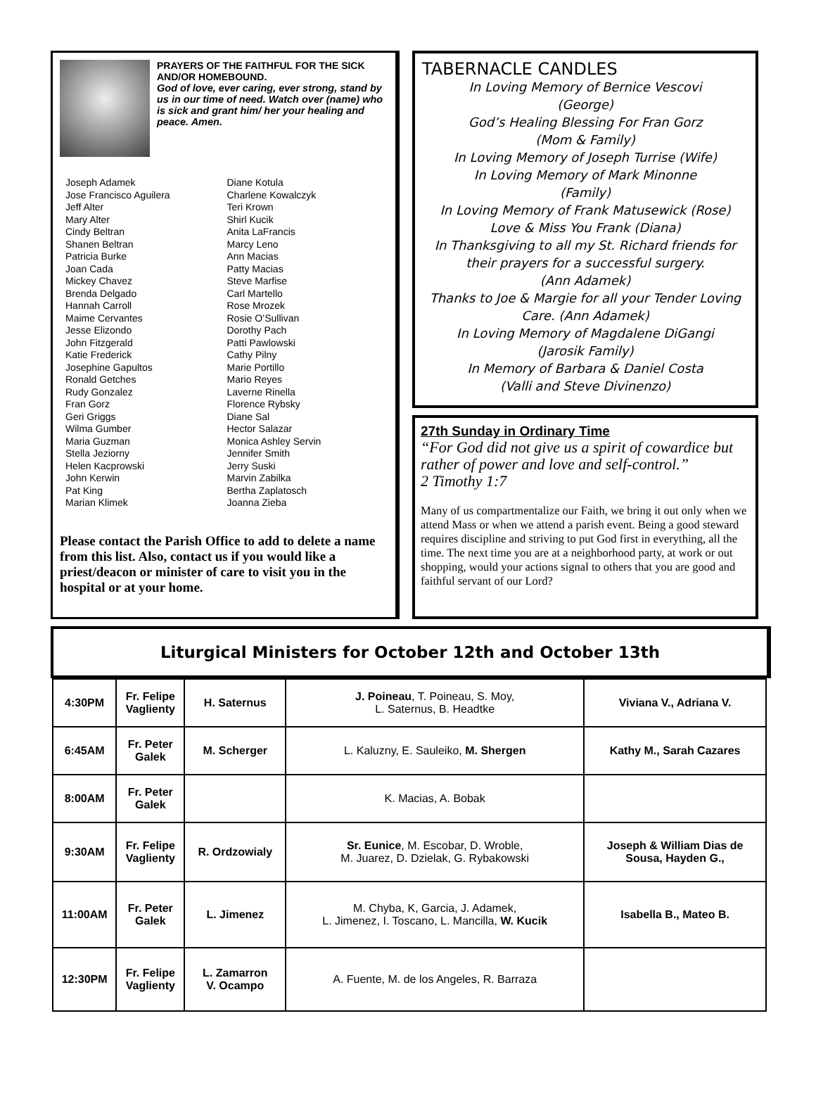PRAYERS OF THE FAITHFUL FOR THE SICK AND/OR HOMEBOUND.
God of love, ever caring, ever strong, stand by us in our time of need. Watch over (name) who is sick and grant him/ her your healing and peace. Amen.
Joseph Adamek
Jose Francisco Aguilera
Jeff Alter
Mary Alter
Cindy Beltran
Shanen Beltran
Patricia Burke
Joan Cada
Mickey Chavez
Brenda Delgado
Hannah Carroll
Maime Cervantes
Jesse Elizondo
John Fitzgerald
Katie Frederick
Josephine Gapultos
Ronald Getches
Rudy Gonzalez
Fran Gorz
Geri Griggs
Wilma Gumber
Maria Guzman
Stella Jeziorny
Helen Kacprowski
John Kerwin
Pat King
Marian Klimek
Diane Kotula
Charlene Kowalczyk
Teri Krown
Shirl Kucik
Anita LaFrancis
Marcy Leno
Ann Macias
Patty Macias
Steve Marfise
Carl Martello
Rose Mrozek
Rosie O’Sullivan
Dorothy Pach
Patti Pawlowski
Cathy Pilny
Marie Portillo
Mario Reyes
Laverne Rinella
Florence Rybsky
Diane Sal
Hector Salazar
Monica Ashley Servin
Jennifer Smith
Jerry Suski
Marvin Zabilka
Bertha Zaplatosch
Joanna Zieba
Please contact the Parish Office to add to delete a name from this list. Also, contact us if you would like a priest/deacon or minister of care to visit you in the hospital or at your home.
TABERNACLE CANDLES
In Loving Memory of Bernice Vescovi
(George)
God’s Healing Blessing For Fran Gorz
(Mom & Family)
In Loving Memory of Joseph Turrise (Wife)
In Loving Memory of Mark Minonne
(Family)
In Loving Memory of Frank Matusewick (Rose)
Love & Miss You Frank (Diana)
In Thanksgiving to all my St. Richard friends for their prayers for a successful surgery.
(Ann Adamek)
Thanks to Joe & Margie for all your Tender Loving Care. (Ann Adamek)
In Loving Memory of Magdalene DiGangi
(Jarosik Family)
In Memory of Barbara & Daniel Costa
(Valli and Steve Divinenzo)
27th Sunday in Ordinary Time
“For God did not give us a spirit of cowardice but rather of power and love and self-control.”
2 Timothy 1:7
Many of us compartmentalize our Faith, we bring it out only when we attend Mass or when we attend a parish event. Being a good steward requires discipline and striving to put God first in everything, all the time. The next time you are at a neighborhood party, at work or out shopping, would your actions signal to others that you are good and faithful servant of our Lord?
Liturgical Ministers for October 12th and October 13th
| 4:30PM | Fr. Felipe Vaglienty | H. Saternus | J. Poineau , T. Poineau, S. Moy, L. Saternus, B. Headtke | Viviana V., Adriana V. |
| 6:45AM | Fr. Peter Galek | M. Scherger | L. Kaluzny, E. Sauleiko, M. Shergen | Kathy M., Sarah Cazares |
| 8:00AM | Fr. Peter Galek | | K. Macias, A. Bobak | |
| 9:30AM | Fr. Felipe Vaglienty | R. Ordzowialy | Sr. Eunice , M. Escobar, D. Wroble, M. Juarez, D. Dzielak, G. Rybakowski | Joseph & William Dias de Sousa, Hayden G., |
| 11:00AM | Fr. Peter Galek | L. Jimenez | M. Chyba, K, Garcia, J. Adamek, L. Jimenez, I. Toscano, L. Mancilla, W. Kucik | Isabella B., Mateo B. |
| 12:30PM | Fr. Felipe Vaglienty | L. Zamarron V. Ocampo | A. Fuente, M. de los Angeles, R. Barraza | |